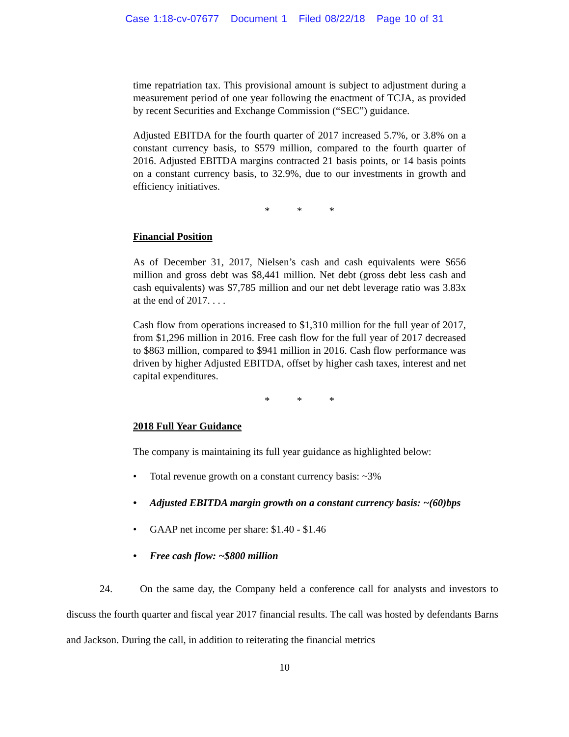Case 1:18-cv-07677 Document 1 Filed 08/22/18 Page 10 of 31
time repatriation tax. This provisional amount is subject to adjustment during a measurement period of one year following the enactment of TCJA, as provided by recent Securities and Exchange Commission (“SEC”) guidance.
Adjusted EBITDA for the fourth quarter of 2017 increased 5.7%, or 3.8% on a constant currency basis, to $579 million, compared to the fourth quarter of 2016. Adjusted EBITDA margins contracted 21 basis points, or 14 basis points on a constant currency basis, to 32.9%, due to our investments in growth and efficiency initiatives.
* * *
Financial Position
As of December 31, 2017, Nielsen’s cash and cash equivalents were $656 million and gross debt was $8,441 million. Net debt (gross debt less cash and cash equivalents) was $7,785 million and our net debt leverage ratio was 3.83x at the end of 2017. . . .
Cash flow from operations increased to $1,310 million for the full year of 2017, from $1,296 million in 2016. Free cash flow for the full year of 2017 decreased to $863 million, compared to $941 million in 2016. Cash flow performance was driven by higher Adjusted EBITDA, offset by higher cash taxes, interest and net capital expenditures.
* * *
2018 Full Year Guidance
The company is maintaining its full year guidance as highlighted below:
• Total revenue growth on a constant currency basis: ~3%
• Adjusted EBITDA margin growth on a constant currency basis: ~(60)bps
• GAAP net income per share: $1.40 - $1.46
• Free cash flow: ~$800 million
24. On the same day, the Company held a conference call for analysts and investors to discuss the fourth quarter and fiscal year 2017 financial results. The call was hosted by defendants Barns and Jackson. During the call, in addition to reiterating the financial metrics
10